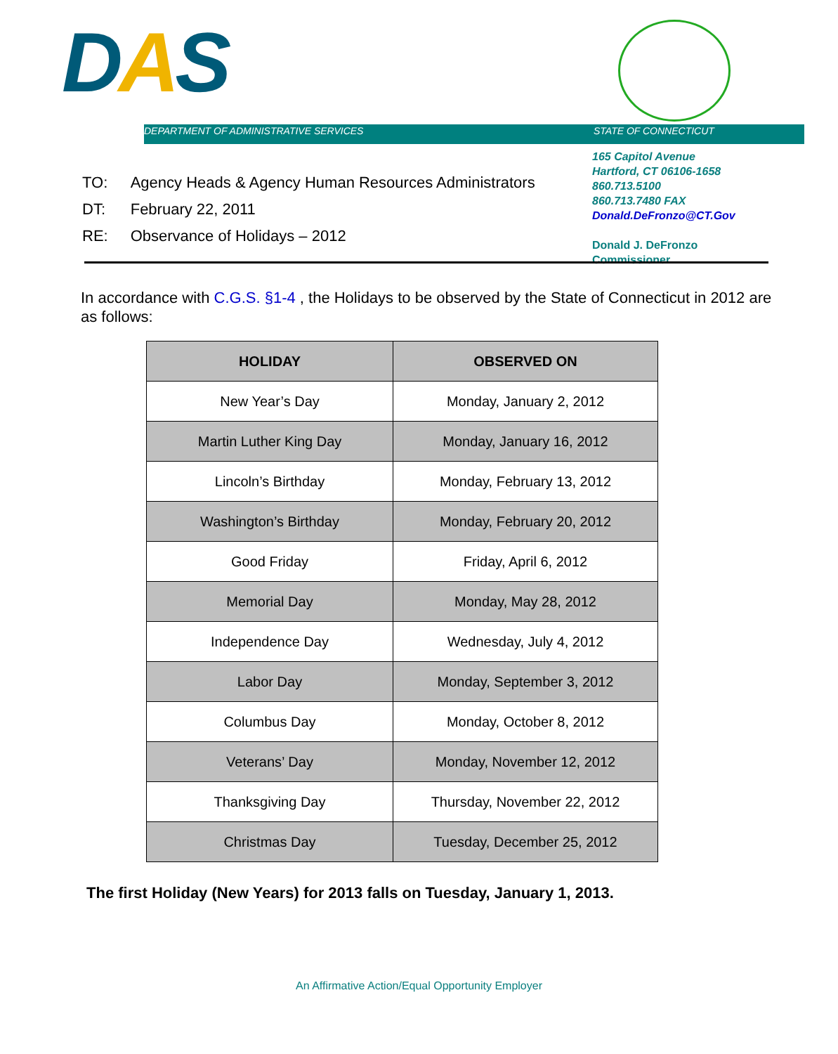DAS
DEPARTMENT OF ADMINISTRATIVE SERVICES STATE OF CONNECTICUT
165 Capitol Avenue
Hartford, CT 06106-1658
860.713.5100
860.713.7480 FAX
Donald.DeFronzo@CT.Gov
Donald J. DeFronzo
Commissioner
| TO: | Agency Heads & Agency Human Resources Administrators |
| DT: | February 22, 2011 |
| RE: | Observance of Holidays – 2012 |
In accordance with C.G.S. §1-4 , the Holidays to be observed by the State of Connecticut in 2012 are as follows:
| HOLIDAY | OBSERVED ON |
| --- | --- |
| New Year’s Day | Monday, January 2, 2012 |
| Martin Luther King Day | Monday, January 16, 2012 |
| Lincoln’s Birthday | Monday, February 13, 2012 |
| Washington’s Birthday | Monday, February 20, 2012 |
| Good Friday | Friday, April 6, 2012 |
| Memorial Day | Monday, May 28, 2012 |
| Independence Day | Wednesday, July 4, 2012 |
| Labor Day | Monday, September 3, 2012 |
| Columbus Day | Monday, October 8, 2012 |
| Veterans’ Day | Monday, November 12, 2012 |
| Thanksgiving Day | Thursday, November 22, 2012 |
| Christmas Day | Tuesday, December 25, 2012 |
The first Holiday (New Years) for 2013 falls on Tuesday, January 1, 2013.
An Affirmative Action/Equal Opportunity Employer